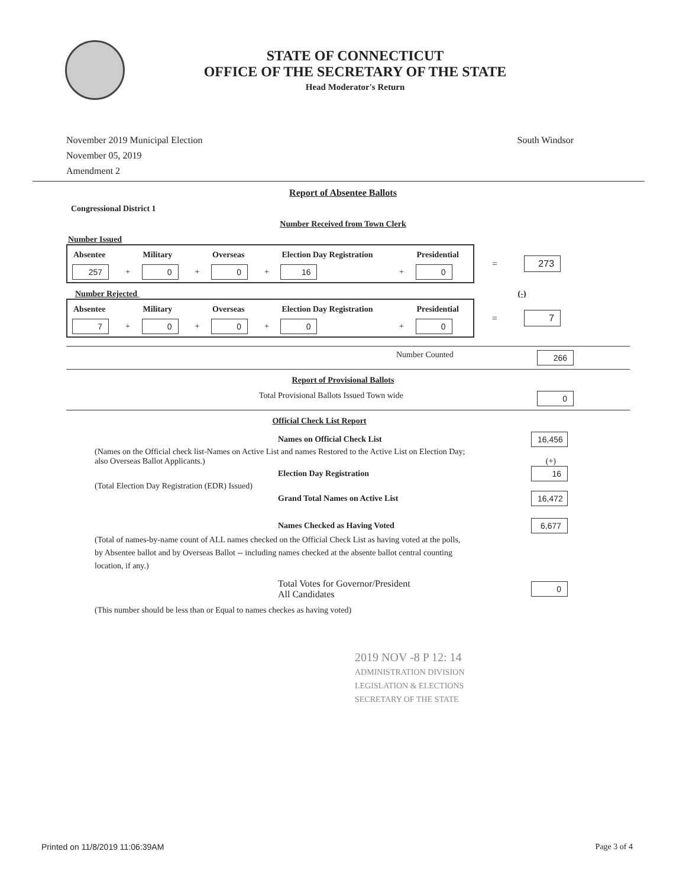STATE OF CONNECTICUT
OFFICE OF THE SECRETARY OF THE STATE
Head Moderator's Return
November 2019 Municipal Election
November 05, 2019
Amendment 2
South Windsor
Report of Absentee Ballots
Congressional District 1
Number Received from Town Clerk
Number Issued
| Absentee | | Military | | Overseas | | Election Day Registration | | Presidential |
| --- | --- | --- | --- | --- | --- | --- | --- | --- |
| 257 | + | 0 | + | 0 | + | 16 | + | 0 |
= 273
Number Rejected (-)
| Absentee | | Military | | Overseas | | Election Day Registration | | Presidential |
| --- | --- | --- | --- | --- | --- | --- | --- | --- |
| 7 | + | 0 | + | 0 | + | 0 | + | 0 |
= 7
Number Counted 266
Report of Provisional Ballots
Total Provisional Ballots Issued Town wide 0
Official Check List Report
Names on Official Check List 16,456
(Names on the Official check list-Names on Active List and names Restored to the Active List on Election Day; also Overseas Ballot Applicants.) (+)
Election Day Registration 16
(Total Election Day Registration (EDR) Issued)
Grand Total Names on Active List 16,472
Names Checked as Having Voted 6,677
(Total of names-by-name count of ALL names checked on the Official Check List as having voted at the polls, by Absentee ballot and by Overseas Ballot -- including names checked at the absente ballot central counting location, if any.)
Total Votes for Governor/President
All Candidates 0
(This number should be less than or Equal to names checkes as having voted)
2019 NOV -8 P 12: 14
ADMINISTRATION DIVISION
LEGISLATION & ELECTIONS
SECRETARY OF THE STATE
Printed on 11/8/2019 11:06:39AM Page 3 of 4